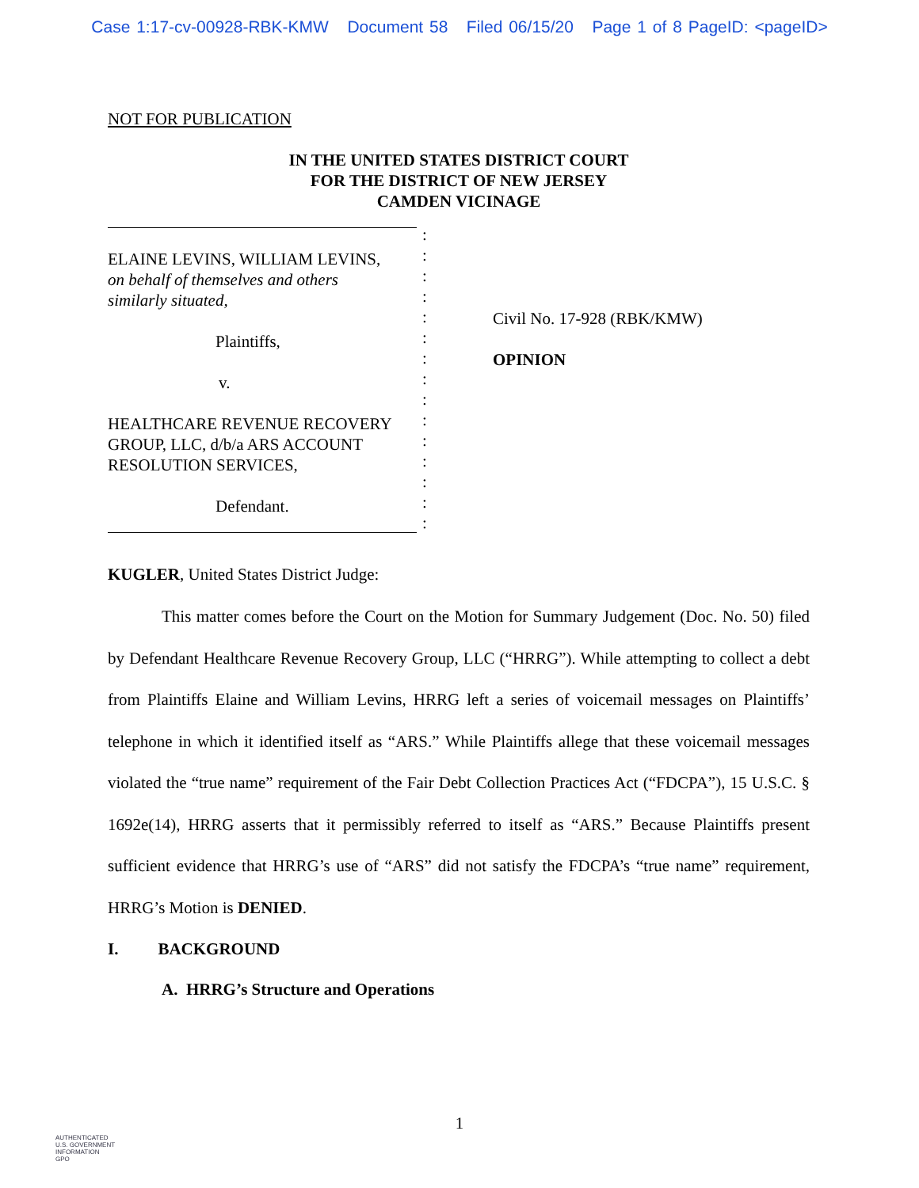Case 1:17-cv-00928-RBK-KMW Document 58 Filed 06/15/20 Page 1 of 8 PageID: <pageID>
NOT FOR PUBLICATION
IN THE UNITED STATES DISTRICT COURT
FOR THE DISTRICT OF NEW JERSEY
CAMDEN VICINAGE
ELAINE LEVINS, WILLIAM LEVINS,
on behalf of themselves and others
similarly situated,
Plaintiffs,
v.
HEALTHCARE REVENUE RECOVERY
GROUP, LLC, d/b/a ARS ACCOUNT
RESOLUTION SERVICES,
Defendant.
:
:
:
:
:
:
:
:
:
:
:
:
:
:
:
Civil No. 17-928 (RBK/KMW)
OPINION
KUGLER, United States District Judge:
This matter comes before the Court on the Motion for Summary Judgement (Doc. No. 50) filed by Defendant Healthcare Revenue Recovery Group, LLC (“HRRG”). While attempting to collect a debt from Plaintiffs Elaine and William Levins, HRRG left a series of voicemail messages on Plaintiffs’ telephone in which it identified itself as “ARS.” While Plaintiffs allege that these voicemail messages violated the “true name” requirement of the Fair Debt Collection Practices Act (“FDCPA”), 15 U.S.C. § 1692e(14), HRRG asserts that it permissibly referred to itself as “ARS.” Because Plaintiffs present sufficient evidence that HRRG’s use of “ARS” did not satisfy the FDCPA’s “true name” requirement, HRRG’s Motion is DENIED.
I. BACKGROUND
A. HRRG’s Structure and Operations
1
AUTHENTICATED
U.S. GOVERNMENT
INFORMATION
GPO